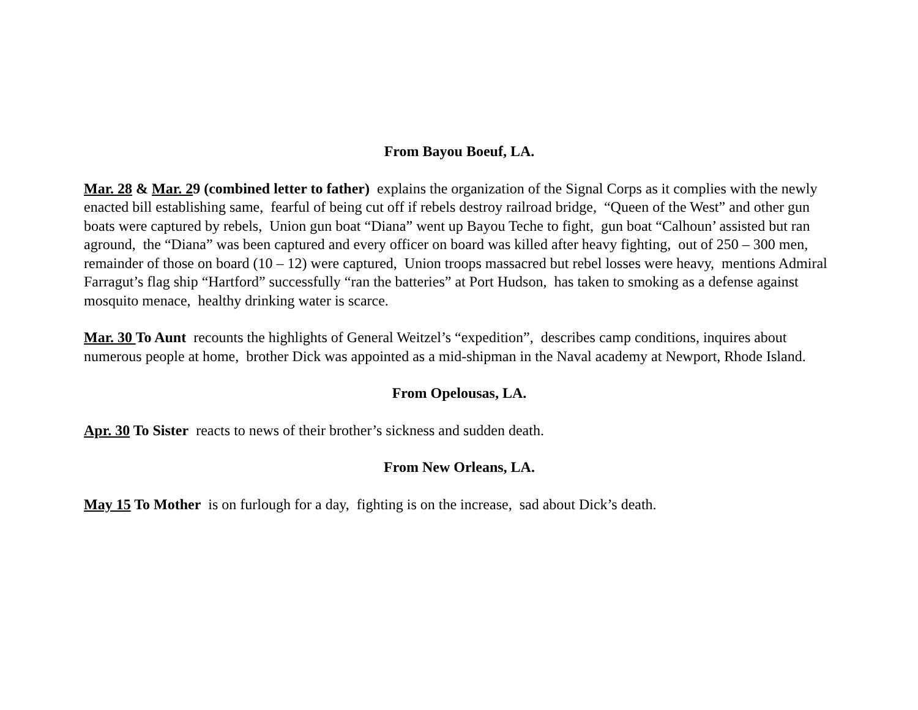From Bayou Boeuf, LA.
Mar. 28 & Mar. 29 (combined letter to father) explains the organization of the Signal Corps as it complies with the newly enacted bill establishing same, fearful of being cut off if rebels destroy railroad bridge, “Queen of the West” and other gun boats were captured by rebels, Union gun boat “Diana” went up Bayou Teche to fight, gun boat “Calhoun’ assisted but ran aground, the “Diana” was been captured and every officer on board was killed after heavy fighting, out of 250 – 300 men, remainder of those on board (10 – 12) were captured, Union troops massacred but rebel losses were heavy, mentions Admiral Farragut’s flag ship “Hartford” successfully “ran the batteries” at Port Hudson, has taken to smoking as a defense against mosquito menace, healthy drinking water is scarce.
Mar. 30 To Aunt recounts the highlights of General Weitzel’s “expedition”, describes camp conditions, inquires about numerous people at home, brother Dick was appointed as a mid-shipman in the Naval academy at Newport, Rhode Island.
From Opelousas, LA.
Apr. 30 To Sister reacts to news of their brother’s sickness and sudden death.
From New Orleans, LA.
May 15 To Mother is on furlough for a day, fighting is on the increase, sad about Dick’s death.